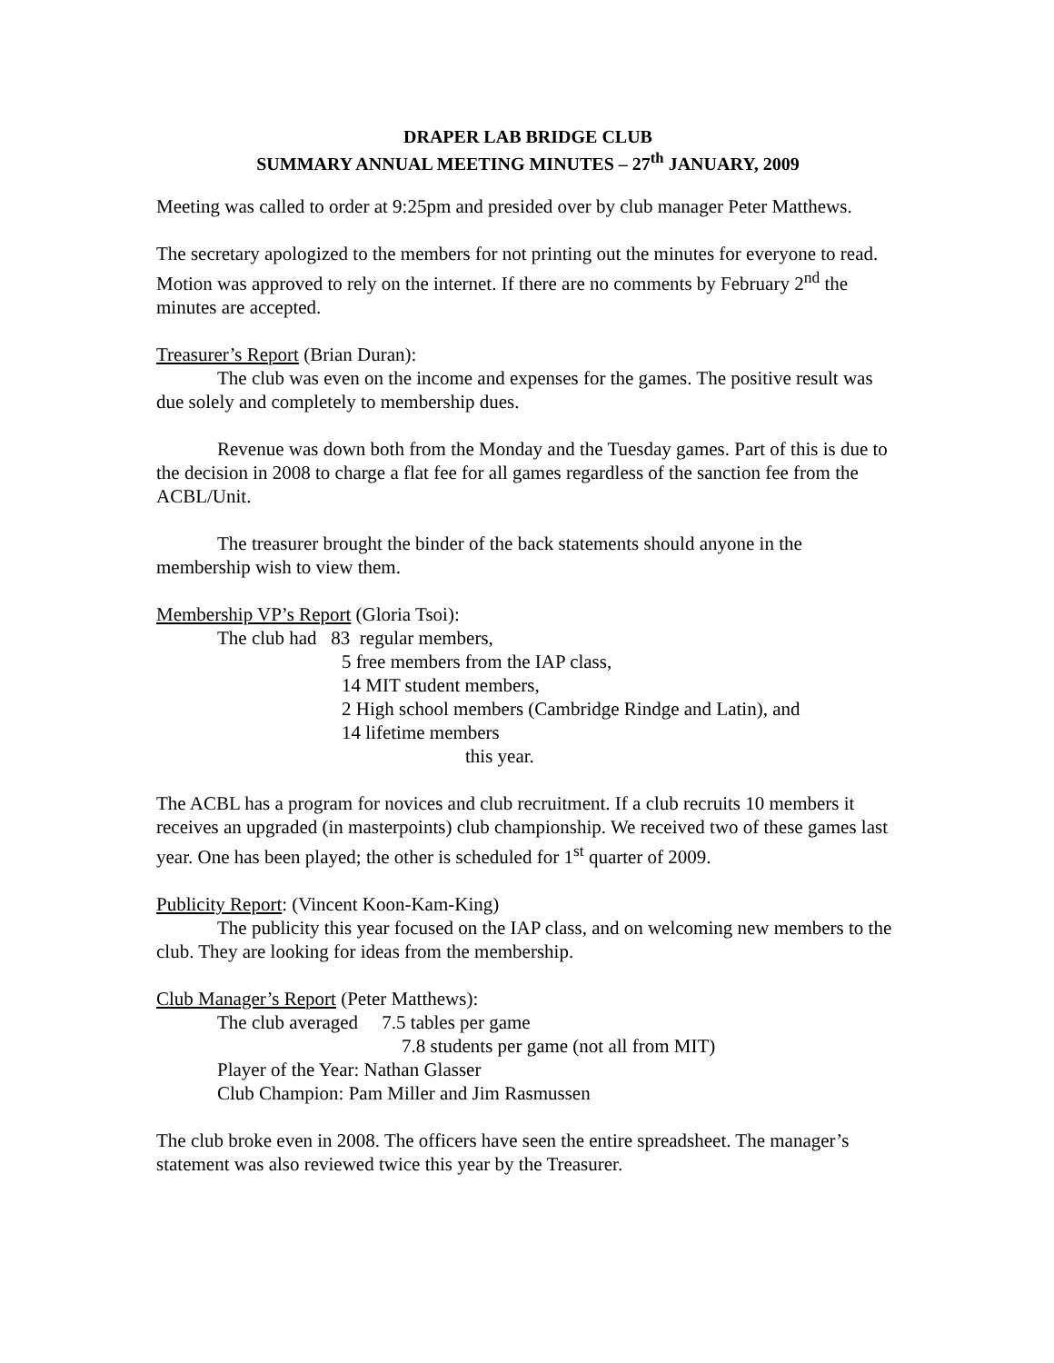DRAPER LAB BRIDGE CLUB
SUMMARY ANNUAL MEETING MINUTES – 27<sup>th</sup> JANUARY, 2009
Meeting was called to order at 9:25pm and presided over by club manager Peter Matthews.
The secretary apologized to the members for not printing out the minutes for everyone to read. Motion was approved to rely on the internet. If there are no comments by February 2<sup>nd</sup> the minutes are accepted.
Treasurer’s Report (Brian Duran):
The club was even on the income and expenses for the games. The positive result was due solely and completely to membership dues.
Revenue was down both from the Monday and the Tuesday games. Part of this is due to the decision in 2008 to charge a flat fee for all games regardless of the sanction fee from the ACBL/Unit.
The treasurer brought the binder of the back statements should anyone in the membership wish to view them.
Membership VP’s Report (Gloria Tsoi):
The club had 83 regular members,
5 free members from the IAP class,
14 MIT student members,
2 High school members (Cambridge Rindge and Latin), and
14 lifetime members
this year.
The ACBL has a program for novices and club recruitment. If a club recruits 10 members it receives an upgraded (in masterpoints) club championship. We received two of these games last year. One has been played; the other is scheduled for 1<sup>st</sup> quarter of 2009.
Publicity Report: (Vincent Koon-Kam-King)
The publicity this year focused on the IAP class, and on welcoming new members to the club. They are looking for ideas from the membership.
Club Manager’s Report (Peter Matthews):
The club averaged 7.5 tables per game
7.8 students per game (not all from MIT)
Player of the Year: Nathan Glasser
Club Champion: Pam Miller and Jim Rasmussen
The club broke even in 2008. The officers have seen the entire spreadsheet. The manager’s statement was also reviewed twice this year by the Treasurer.